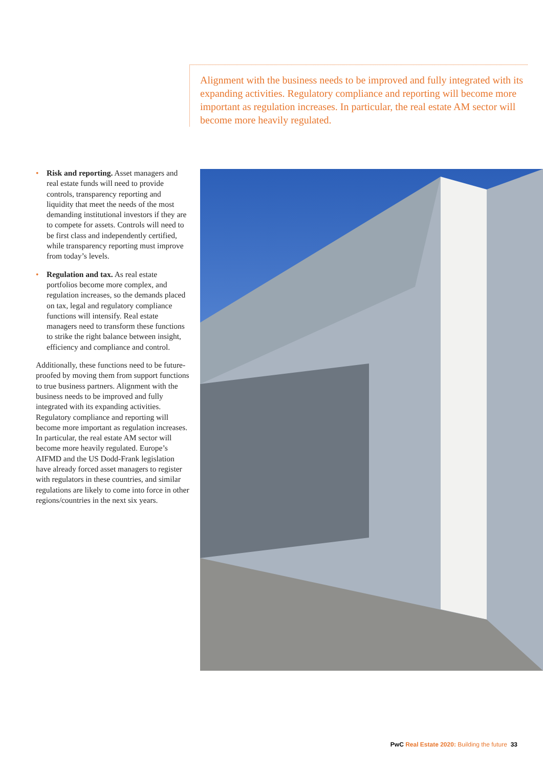Alignment with the business needs to be improved and fully integrated with its expanding activities. Regulatory compliance and reporting will become more important as regulation increases. In particular, the real estate AM sector will become more heavily regulated.
• Risk and reporting. Asset managers and real estate funds will need to provide controls, transparency reporting and liquidity that meet the needs of the most demanding institutional investors if they are to compete for assets. Controls will need to be first class and independently certified, while transparency reporting must improve from today’s levels.
• Regulation and tax. As real estate portfolios become more complex, and regulation increases, so the demands placed on tax, legal and regulatory compliance functions will intensify. Real estate managers need to transform these functions to strike the right balance between insight, efficiency and compliance and control.
Additionally, these functions need to be future-proofed by moving them from support functions to true business partners. Alignment with the business needs to be improved and fully integrated with its expanding activities. Regulatory compliance and reporting will become more important as regulation increases. In particular, the real estate AM sector will become more heavily regulated. Europe’s AIFMD and the US Dodd-Frank legislation have already forced asset managers to register with regulators in these countries, and similar regulations are likely to come into force in other regions/countries in the next six years.
PwC Real Estate 2020: Building the future 33